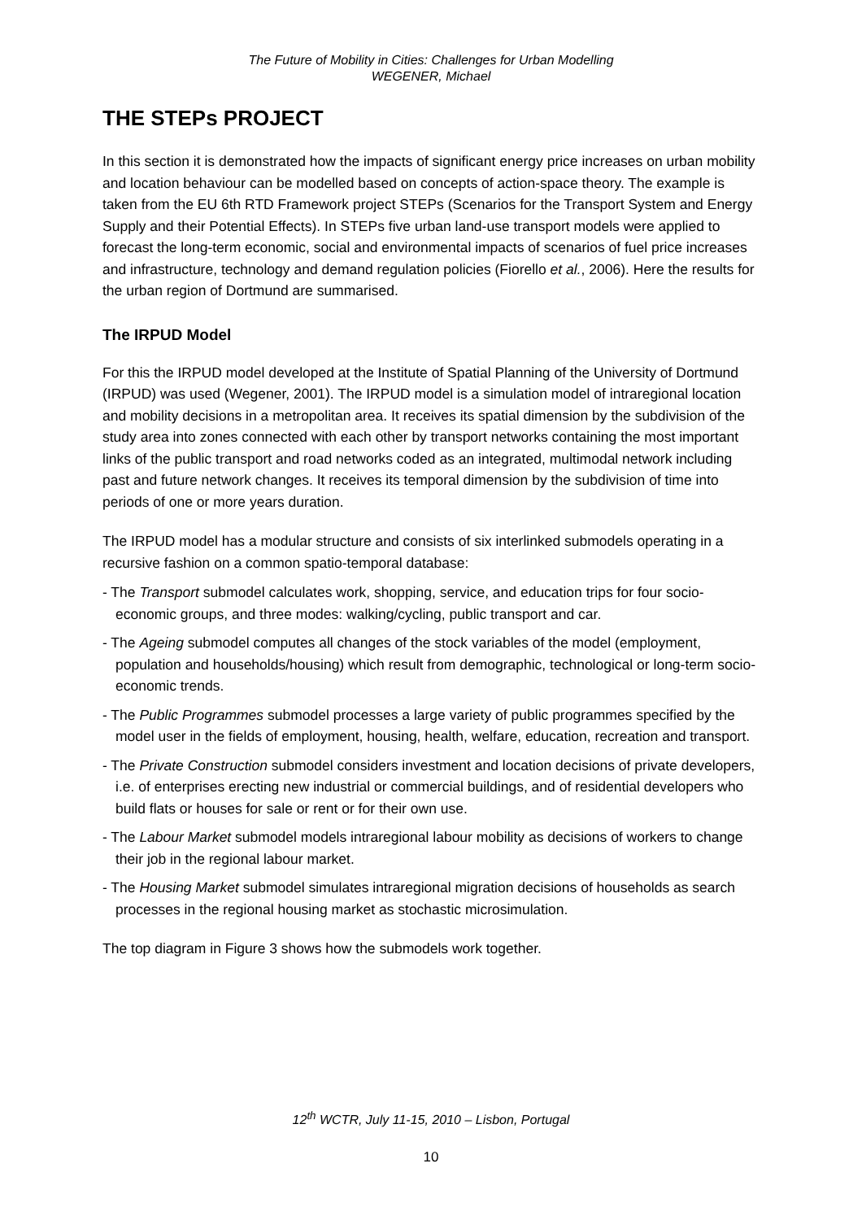The Future of Mobility in Cities: Challenges for Urban Modelling
WEGENER, Michael
THE STEPs PROJECT
In this section it is demonstrated how the impacts of significant energy price increases on urban mobility and location behaviour can be modelled based on concepts of action-space theory. The example is taken from the EU 6th RTD Framework project STEPs (Scenarios for the Transport System and Energy Supply and their Potential Effects). In STEPs five urban land-use transport models were applied to forecast the long-term economic, social and environmental impacts of scenarios of fuel price increases and infrastructure, technology and demand regulation policies (Fiorello et al., 2006). Here the results for the urban region of Dortmund are summarised.
The IRPUD Model
For this the IRPUD model developed at the Institute of Spatial Planning of the University of Dortmund (IRPUD) was used (Wegener, 2001). The IRPUD model is a simulation model of intraregional location and mobility decisions in a metropolitan area. It receives its spatial dimension by the subdivision of the study area into zones connected with each other by transport networks containing the most important links of the public transport and road networks coded as an integrated, multimodal network including past and future network changes. It receives its temporal dimension by the subdivision of time into periods of one or more years duration.
The IRPUD model has a modular structure and consists of six interlinked submodels operating in a recursive fashion on a common spatio-temporal database:
- The Transport submodel calculates work, shopping, service, and education trips for four socio-economic groups, and three modes: walking/cycling, public transport and car.
- The Ageing submodel computes all changes of the stock variables of the model (employment, population and households/housing) which result from demographic, technological or long-term socio-economic trends.
- The Public Programmes submodel processes a large variety of public programmes specified by the model user in the fields of employment, housing, health, welfare, education, recreation and transport.
- The Private Construction submodel considers investment and location decisions of private developers, i.e. of enterprises erecting new industrial or commercial buildings, and of residential developers who build flats or houses for sale or rent or for their own use.
- The Labour Market submodel models intraregional labour mobility as decisions of workers to change their job in the regional labour market.
- The Housing Market submodel simulates intraregional migration decisions of households as search processes in the regional housing market as stochastic microsimulation.
The top diagram in Figure 3 shows how the submodels work together.
12<sup>th</sup> WCTR, July 11-15, 2010 – Lisbon, Portugal
10